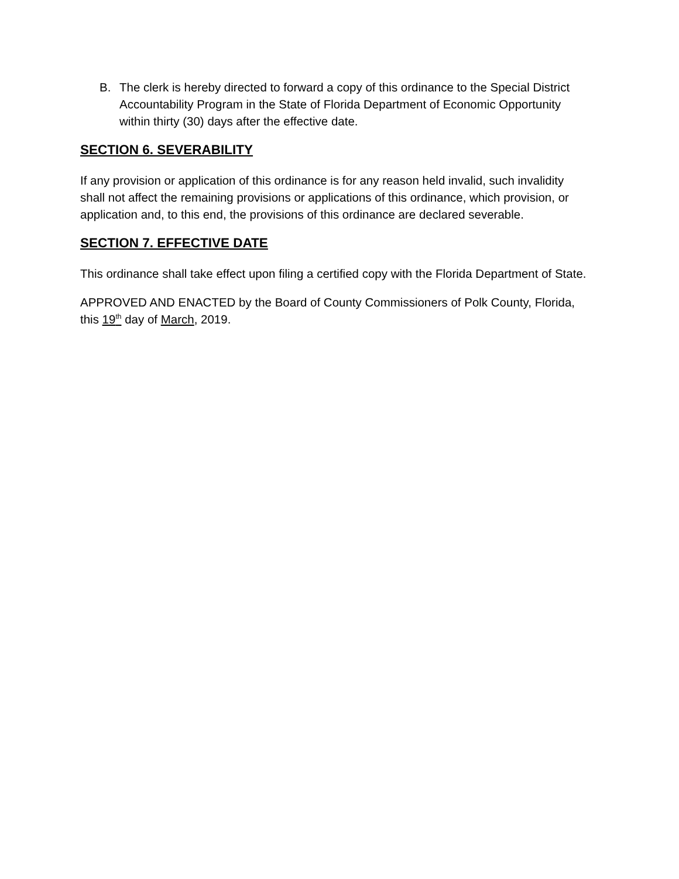B. The clerk is hereby directed to forward a copy of this ordinance to the Special District Accountability Program in the State of Florida Department of Economic Opportunity within thirty (30) days after the effective date.
SECTION 6. SEVERABILITY
If any provision or application of this ordinance is for any reason held invalid, such invalidity shall not affect the remaining provisions or applications of this ordinance, which provision, or application and, to this end, the provisions of this ordinance are declared severable.
SECTION 7. EFFECTIVE DATE
This ordinance shall take effect upon filing a certified copy with the Florida Department of State.
APPROVED AND ENACTED by the Board of County Commissioners of Polk County, Florida, this 19<sup>th</sup> day of March, 2019.